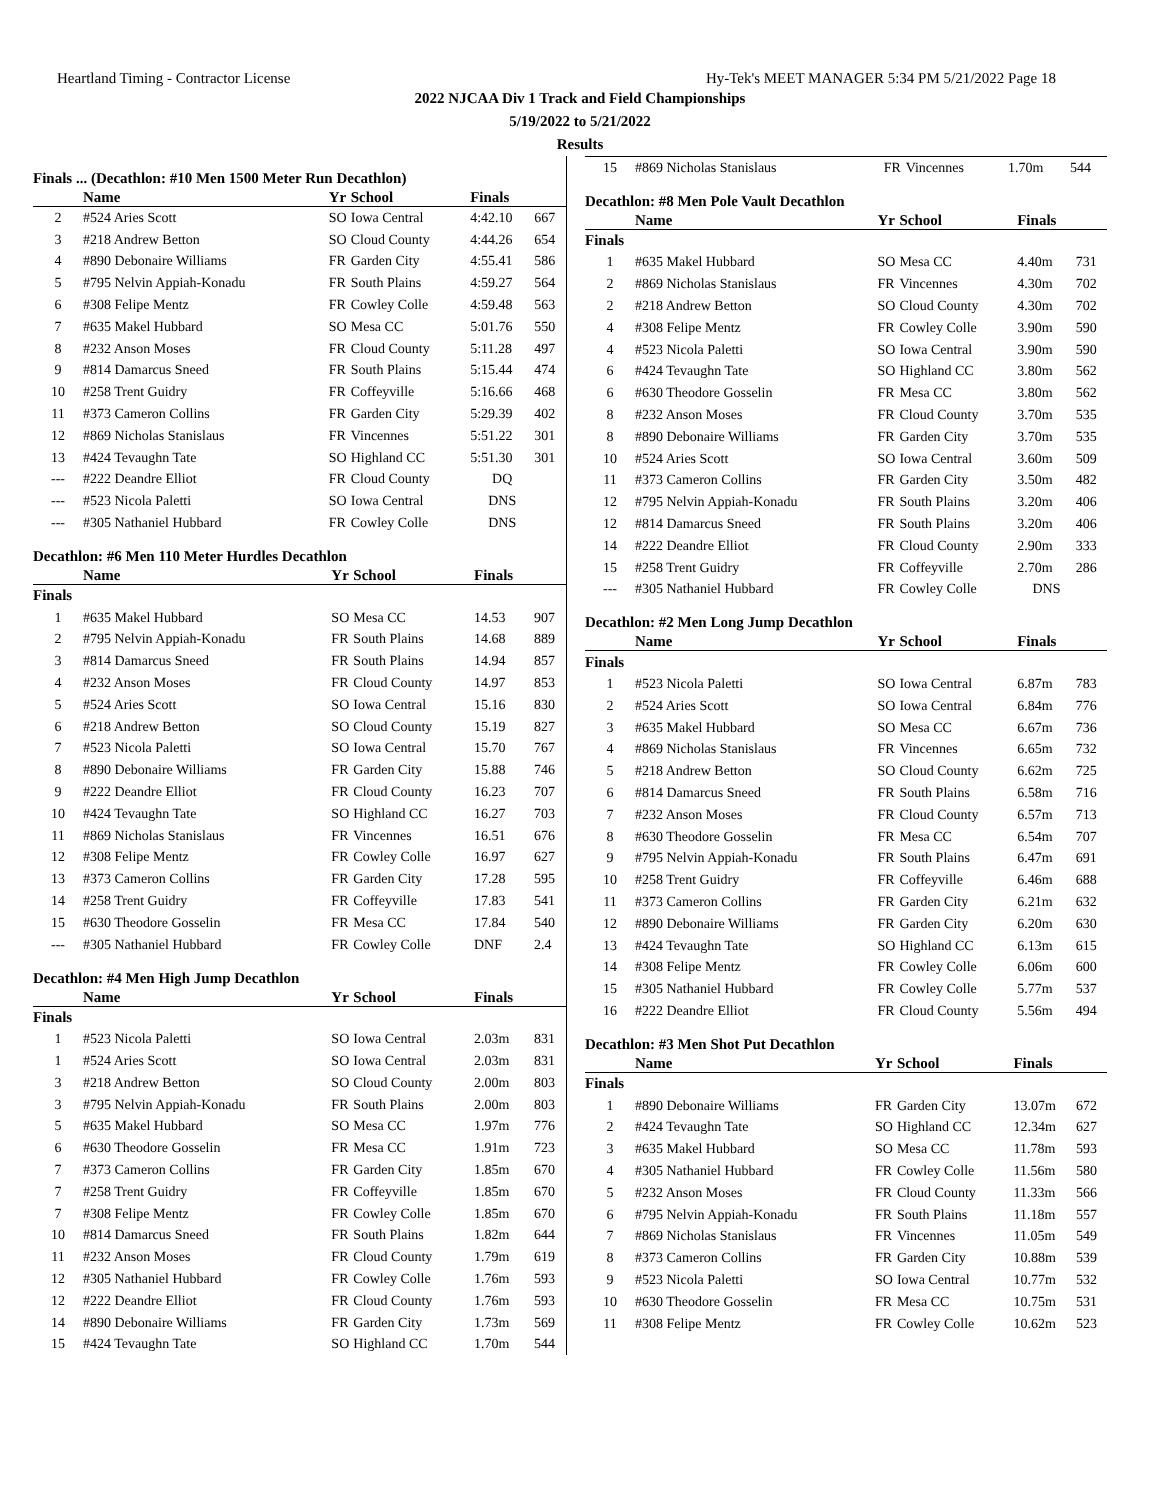Heartland Timing - Contractor License Hy-Tek's MEET MANAGER 5:34 PM 5/21/2022 Page 18
2022 NJCAA Div 1 Track and Field Championships
5/19/2022 to 5/21/2022
Results
Finals ... (Decathlon: #10 Men 1500 Meter Run Decathlon)
| | Name | Yr | School | Finals | |
| --- | --- | --- | --- | --- | --- |
| 2 | #524 Aries Scott | SO | Iowa Central | 4:42.10 | 667 |
| 3 | #218 Andrew Betton | SO | Cloud County | 4:44.26 | 654 |
| 4 | #890 Debonaire Williams | FR | Garden City | 4:55.41 | 586 |
| 5 | #795 Nelvin Appiah-Konadu | FR | South Plains | 4:59.27 | 564 |
| 6 | #308 Felipe Mentz | FR | Cowley Colle | 4:59.48 | 563 |
| 7 | #635 Makel Hubbard | SO | Mesa CC | 5:01.76 | 550 |
| 8 | #232 Anson Moses | FR | Cloud County | 5:11.28 | 497 |
| 9 | #814 Damarcus Sneed | FR | South Plains | 5:15.44 | 474 |
| 10 | #258 Trent Guidry | FR | Coffeyville | 5:16.66 | 468 |
| 11 | #373 Cameron Collins | FR | Garden City | 5:29.39 | 402 |
| 12 | #869 Nicholas Stanislaus | FR | Vincennes | 5:51.22 | 301 |
| 13 | #424 Tevaughn Tate | SO | Highland CC | 5:51.30 | 301 |
| --- | #222 Deandre Elliot | FR | Cloud County | DQ | |
| --- | #523 Nicola Paletti | SO | Iowa Central | DNS | |
| --- | #305 Nathaniel Hubbard | FR | Cowley Colle | DNS | |
Decathlon: #6 Men 110 Meter Hurdles Decathlon
| | Name | Yr | School | Finals | |
| --- | --- | --- | --- | --- | --- |
| Finals | | | | | |
| 1 | #635 Makel Hubbard | SO | Mesa CC | 14.53 | 907 |
| 2 | #795 Nelvin Appiah-Konadu | FR | South Plains | 14.68 | 889 |
| 3 | #814 Damarcus Sneed | FR | South Plains | 14.94 | 857 |
| 4 | #232 Anson Moses | FR | Cloud County | 14.97 | 853 |
| 5 | #524 Aries Scott | SO | Iowa Central | 15.16 | 830 |
| 6 | #218 Andrew Betton | SO | Cloud County | 15.19 | 827 |
| 7 | #523 Nicola Paletti | SO | Iowa Central | 15.70 | 767 |
| 8 | #890 Debonaire Williams | FR | Garden City | 15.88 | 746 |
| 9 | #222 Deandre Elliot | FR | Cloud County | 16.23 | 707 |
| 10 | #424 Tevaughn Tate | SO | Highland CC | 16.27 | 703 |
| 11 | #869 Nicholas Stanislaus | FR | Vincennes | 16.51 | 676 |
| 12 | #308 Felipe Mentz | FR | Cowley Colle | 16.97 | 627 |
| 13 | #373 Cameron Collins | FR | Garden City | 17.28 | 595 |
| 14 | #258 Trent Guidry | FR | Coffeyville | 17.83 | 541 |
| 15 | #630 Theodore Gosselin | FR | Mesa CC | 17.84 | 540 |
| --- | #305 Nathaniel Hubbard | FR | Cowley Colle | DNF | 2.4 |
Decathlon: #4 Men High Jump Decathlon
| | Name | Yr | School | Finals | |
| --- | --- | --- | --- | --- | --- |
| Finals | | | | | |
| 1 | #523 Nicola Paletti | SO | Iowa Central | 2.03m | 831 |
| 1 | #524 Aries Scott | SO | Iowa Central | 2.03m | 831 |
| 3 | #218 Andrew Betton | SO | Cloud County | 2.00m | 803 |
| 3 | #795 Nelvin Appiah-Konadu | FR | South Plains | 2.00m | 803 |
| 5 | #635 Makel Hubbard | SO | Mesa CC | 1.97m | 776 |
| 6 | #630 Theodore Gosselin | FR | Mesa CC | 1.91m | 723 |
| 7 | #373 Cameron Collins | FR | Garden City | 1.85m | 670 |
| 7 | #258 Trent Guidry | FR | Coffeyville | 1.85m | 670 |
| 7 | #308 Felipe Mentz | FR | Cowley Colle | 1.85m | 670 |
| 10 | #814 Damarcus Sneed | FR | South Plains | 1.82m | 644 |
| 11 | #232 Anson Moses | FR | Cloud County | 1.79m | 619 |
| 12 | #305 Nathaniel Hubbard | FR | Cowley Colle | 1.76m | 593 |
| 12 | #222 Deandre Elliot | FR | Cloud County | 1.76m | 593 |
| 14 | #890 Debonaire Williams | FR | Garden City | 1.73m | 569 |
| 15 | #424 Tevaughn Tate | SO | Highland CC | 1.70m | 544 |
| 15 | #869 Nicholas Stanislaus | FR | Vincennes | 1.70m | 544 |
Decathlon: #8 Men Pole Vault Decathlon
| | Name | Yr | School | Finals | |
| --- | --- | --- | --- | --- | --- |
| Finals | | | | | |
| 1 | #635 Makel Hubbard | SO | Mesa CC | 4.40m | 731 |
| 2 | #869 Nicholas Stanislaus | FR | Vincennes | 4.30m | 702 |
| 2 | #218 Andrew Betton | SO | Cloud County | 4.30m | 702 |
| 4 | #308 Felipe Mentz | FR | Cowley Colle | 3.90m | 590 |
| 4 | #523 Nicola Paletti | SO | Iowa Central | 3.90m | 590 |
| 6 | #424 Tevaughn Tate | SO | Highland CC | 3.80m | 562 |
| 6 | #630 Theodore Gosselin | FR | Mesa CC | 3.80m | 562 |
| 8 | #232 Anson Moses | FR | Cloud County | 3.70m | 535 |
| 8 | #890 Debonaire Williams | FR | Garden City | 3.70m | 535 |
| 10 | #524 Aries Scott | SO | Iowa Central | 3.60m | 509 |
| 11 | #373 Cameron Collins | FR | Garden City | 3.50m | 482 |
| 12 | #795 Nelvin Appiah-Konadu | FR | South Plains | 3.20m | 406 |
| 12 | #814 Damarcus Sneed | FR | South Plains | 3.20m | 406 |
| 14 | #222 Deandre Elliot | FR | Cloud County | 2.90m | 333 |
| 15 | #258 Trent Guidry | FR | Coffeyville | 2.70m | 286 |
| --- | #305 Nathaniel Hubbard | FR | Cowley Colle | DNS | |
Decathlon: #2 Men Long Jump Decathlon
| | Name | Yr | School | Finals | |
| --- | --- | --- | --- | --- | --- |
| Finals | | | | | |
| 1 | #523 Nicola Paletti | SO | Iowa Central | 6.87m | 783 |
| 2 | #524 Aries Scott | SO | Iowa Central | 6.84m | 776 |
| 3 | #635 Makel Hubbard | SO | Mesa CC | 6.67m | 736 |
| 4 | #869 Nicholas Stanislaus | FR | Vincennes | 6.65m | 732 |
| 5 | #218 Andrew Betton | SO | Cloud County | 6.62m | 725 |
| 6 | #814 Damarcus Sneed | FR | South Plains | 6.58m | 716 |
| 7 | #232 Anson Moses | FR | Cloud County | 6.57m | 713 |
| 8 | #630 Theodore Gosselin | FR | Mesa CC | 6.54m | 707 |
| 9 | #795 Nelvin Appiah-Konadu | FR | South Plains | 6.47m | 691 |
| 10 | #258 Trent Guidry | FR | Coffeyville | 6.46m | 688 |
| 11 | #373 Cameron Collins | FR | Garden City | 6.21m | 632 |
| 12 | #890 Debonaire Williams | FR | Garden City | 6.20m | 630 |
| 13 | #424 Tevaughn Tate | SO | Highland CC | 6.13m | 615 |
| 14 | #308 Felipe Mentz | FR | Cowley Colle | 6.06m | 600 |
| 15 | #305 Nathaniel Hubbard | FR | Cowley Colle | 5.77m | 537 |
| 16 | #222 Deandre Elliot | FR | Cloud County | 5.56m | 494 |
Decathlon: #3 Men Shot Put Decathlon
| | Name | Yr | School | Finals | |
| --- | --- | --- | --- | --- | --- |
| Finals | | | | | |
| 1 | #890 Debonaire Williams | FR | Garden City | 13.07m | 672 |
| 2 | #424 Tevaughn Tate | SO | Highland CC | 12.34m | 627 |
| 3 | #635 Makel Hubbard | SO | Mesa CC | 11.78m | 593 |
| 4 | #305 Nathaniel Hubbard | FR | Cowley Colle | 11.56m | 580 |
| 5 | #232 Anson Moses | FR | Cloud County | 11.33m | 566 |
| 6 | #795 Nelvin Appiah-Konadu | FR | South Plains | 11.18m | 557 |
| 7 | #869 Nicholas Stanislaus | FR | Vincennes | 11.05m | 549 |
| 8 | #373 Cameron Collins | FR | Garden City | 10.88m | 539 |
| 9 | #523 Nicola Paletti | SO | Iowa Central | 10.77m | 532 |
| 10 | #630 Theodore Gosselin | FR | Mesa CC | 10.75m | 531 |
| 11 | #308 Felipe Mentz | FR | Cowley Colle | 10.62m | 523 |